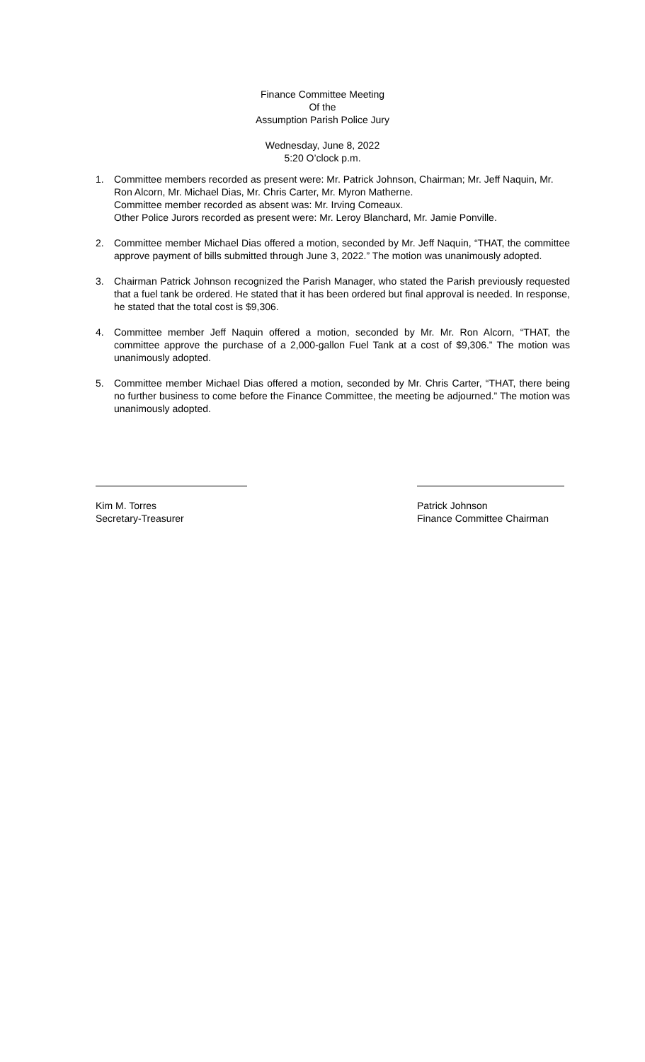Finance Committee Meeting
Of the
Assumption Parish Police Jury
Wednesday, June 8, 2022
5:20 O’clock p.m.
1. Committee members recorded as present were: Mr. Patrick Johnson, Chairman; Mr. Jeff Naquin, Mr. Ron Alcorn, Mr. Michael Dias, Mr. Chris Carter, Mr. Myron Matherne.
Committee member recorded as absent was: Mr. Irving Comeaux.
Other Police Jurors recorded as present were: Mr. Leroy Blanchard, Mr. Jamie Ponville.
2. Committee member Michael Dias offered a motion, seconded by Mr. Jeff Naquin, “THAT, the committee approve payment of bills submitted through June 3, 2022.” The motion was unanimously adopted.
3. Chairman Patrick Johnson recognized the Parish Manager, who stated the Parish previously requested that a fuel tank be ordered. He stated that it has been ordered but final approval is needed. In response, he stated that the total cost is $9,306.
4. Committee member Jeff Naquin offered a motion, seconded by Mr. Mr. Ron Alcorn, “THAT, the committee approve the purchase of a 2,000-gallon Fuel Tank at a cost of $9,306.” The motion was unanimously adopted.
5. Committee member Michael Dias offered a motion, seconded by Mr. Chris Carter, “THAT, there being no further business to come before the Finance Committee, the meeting be adjourned.” The motion was unanimously adopted.
Kim M. Torres
Secretary-Treasurer
Patrick Johnson
Finance Committee Chairman